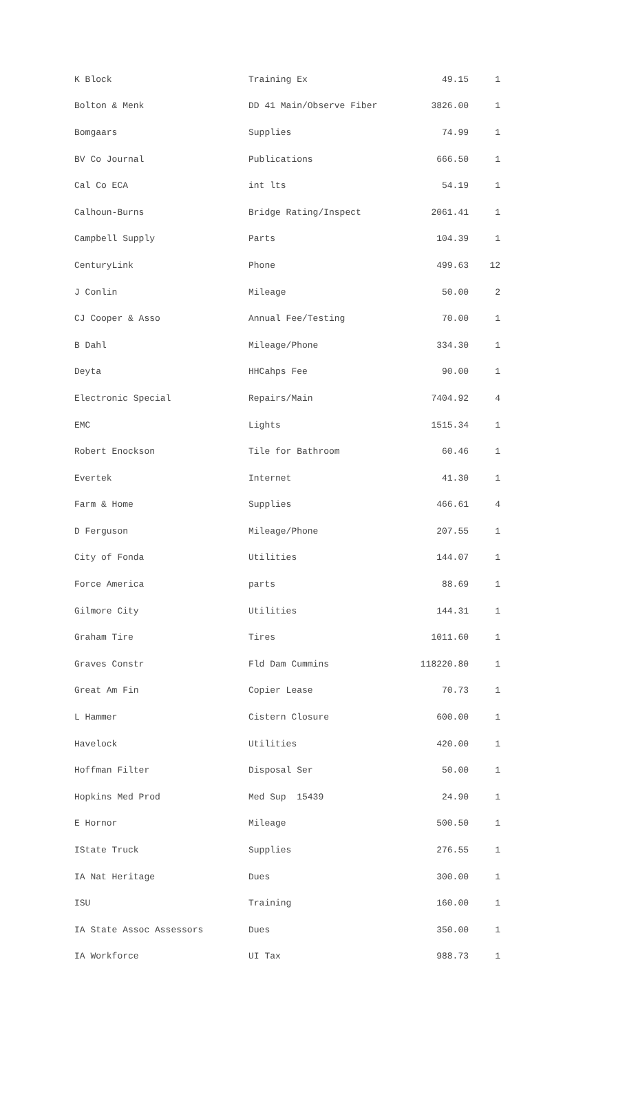| K Block | Training Ex | 49.15 | 1 |
| Bolton & Menk | DD 41 Main/Observe Fiber | 3826.00 | 1 |
| Bomgaars | Supplies | 74.99 | 1 |
| BV Co Journal | Publications | 666.50 | 1 |
| Cal Co ECA | int lts | 54.19 | 1 |
| Calhoun-Burns | Bridge Rating/Inspect | 2061.41 | 1 |
| Campbell Supply | Parts | 104.39 | 1 |
| CenturyLink | Phone | 499.63 | 12 |
| J Conlin | Mileage | 50.00 | 2 |
| CJ Cooper & Asso | Annual Fee/Testing | 70.00 | 1 |
| B Dahl | Mileage/Phone | 334.30 | 1 |
| Deyta | HHCahps Fee | 90.00 | 1 |
| Electronic Special | Repairs/Main | 7404.92 | 4 |
| EMC | Lights | 1515.34 | 1 |
| Robert Enockson | Tile for Bathroom | 60.46 | 1 |
| Evertek | Internet | 41.30 | 1 |
| Farm & Home | Supplies | 466.61 | 4 |
| D Ferguson | Mileage/Phone | 207.55 | 1 |
| City of Fonda | Utilities | 144.07 | 1 |
| Force America | parts | 88.69 | 1 |
| Gilmore City | Utilities | 144.31 | 1 |
| Graham Tire | Tires | 1011.60 | 1 |
| Graves Constr | Fld Dam Cummins | 118220.80 | 1 |
| Great Am Fin | Copier Lease | 70.73 | 1 |
| L Hammer | Cistern Closure | 600.00 | 1 |
| Havelock | Utilities | 420.00 | 1 |
| Hoffman Filter | Disposal Ser | 50.00 | 1 |
| Hopkins Med Prod | Med Sup 15439 | 24.90 | 1 |
| E Hornor | Mileage | 500.50 | 1 |
| IState Truck | Supplies | 276.55 | 1 |
| IA Nat Heritage | Dues | 300.00 | 1 |
| ISU | Training | 160.00 | 1 |
| IA State Assoc Assessors | Dues | 350.00 | 1 |
| IA Workforce | UI Tax | 988.73 | 1 |